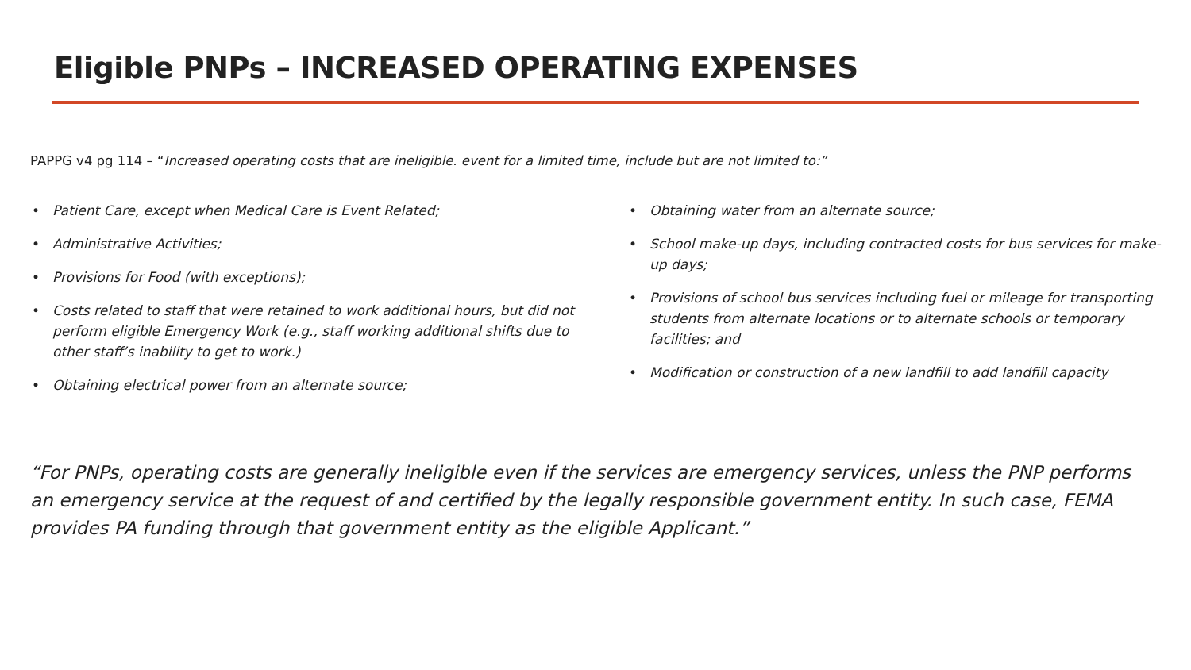Eligible PNPs – INCREASED OPERATING EXPENSES
PAPPG v4 pg 114 – “Increased operating costs that are ineligible. event for a limited time, include but are not limited to:”
• Patient Care, except when Medical Care is Event Related;
• Administrative Activities;
• Provisions for Food (with exceptions);
• Costs related to staff that were retained to work additional hours, but did not perform eligible Emergency Work (e.g., staff working additional shifts due to other staff’s inability to get to work.)
• Obtaining electrical power from an alternate source;
• Obtaining water from an alternate source;
• School make-up days, including contracted costs for bus services for make-up days;
• Provisions of school bus services including fuel or mileage for transporting students from alternate locations or to alternate schools or temporary facilities; and
• Modification or construction of a new landfill to add landfill capacity
“For PNPs, operating costs are generally ineligible even if the services are emergency services, unless the PNP performs an emergency service at the request of and certified by the legally responsible government entity. In such case, FEMA provides PA funding through that government entity as the eligible Applicant.”